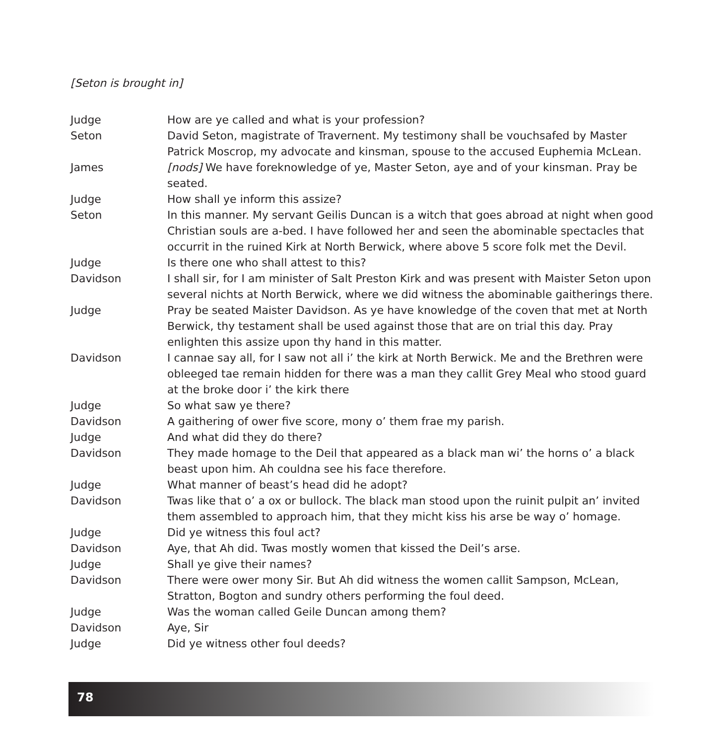[Seton is brought in]
Judge How are ye called and what is your profession?
Seton David Seton, magistrate of Travernent. My testimony shall be vouchsafed by Master Patrick Moscrop, my advocate and kinsman, spouse to the accused Euphemia McLean.
James [nods] We have foreknowledge of ye, Master Seton, aye and of your kinsman. Pray be seated.
Judge How shall ye inform this assize?
Seton In this manner. My servant Geilis Duncan is a witch that goes abroad at night when good Christian souls are a-bed. I have followed her and seen the abominable spectacles that occurrit in the ruined Kirk at North Berwick, where above 5 score folk met the Devil.
Judge Is there one who shall attest to this?
Davidson I shall sir, for I am minister of Salt Preston Kirk and was present with Maister Seton upon several nichts at North Berwick, where we did witness the abominable gaitherings there.
Judge Pray be seated Maister Davidson. As ye have knowledge of the coven that met at North Berwick, thy testament shall be used against those that are on trial this day. Pray enlighten this assize upon thy hand in this matter.
Davidson I cannae say all, for I saw not all i’ the kirk at North Berwick. Me and the Brethren were obleeged tae remain hidden for there was a man they callit Grey Meal who stood guard at the broke door i’ the kirk there
Judge So what saw ye there?
Davidson A gaithering of ower five score, mony o’ them frae my parish.
Judge And what did they do there?
Davidson They made homage to the Deil that appeared as a black man wi’ the horns o’ a black beast upon him. Ah couldna see his face therefore.
Judge What manner of beast’s head did he adopt?
Davidson Twas like that o’ a ox or bullock. The black man stood upon the ruinit pulpit an’ invited them assembled to approach him, that they micht kiss his arse be way o’ homage.
Judge Did ye witness this foul act?
Davidson Aye, that Ah did. Twas mostly women that kissed the Deil’s arse.
Judge Shall ye give their names?
Davidson There were ower mony Sir. But Ah did witness the women callit Sampson, McLean, Stratton, Bogton and sundry others performing the foul deed.
Judge Was the woman called Geile Duncan among them?
Davidson Aye, Sir
Judge Did ye witness other foul deeds?
78